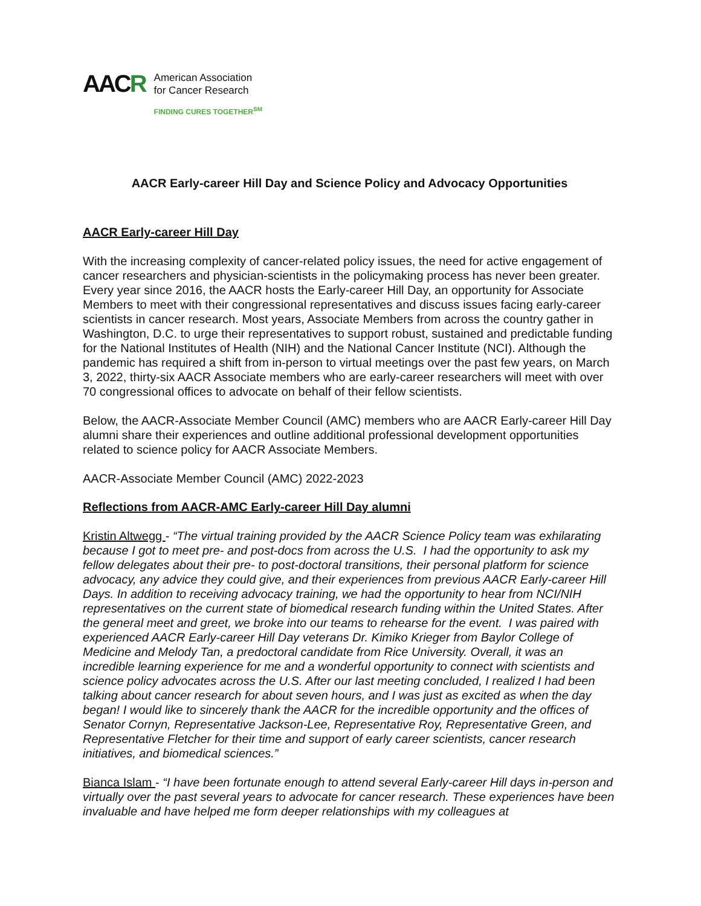AACR
American Association
for Cancer Research
FINDING CURES TOGETHER<sup>SM</sup>
AACR Early-career Hill Day and Science Policy and Advocacy Opportunities
AACR Early-career Hill Day
With the increasing complexity of cancer-related policy issues, the need for active engagement of cancer researchers and physician-scientists in the policymaking process has never been greater. Every year since 2016, the AACR hosts the Early-career Hill Day, an opportunity for Associate Members to meet with their congressional representatives and discuss issues facing early-career scientists in cancer research. Most years, Associate Members from across the country gather in Washington, D.C. to urge their representatives to support robust, sustained and predictable funding for the National Institutes of Health (NIH) and the National Cancer Institute (NCI). Although the pandemic has required a shift from in-person to virtual meetings over the past few years, on March 3, 2022, thirty-six AACR Associate members who are early-career researchers will meet with over 70 congressional offices to advocate on behalf of their fellow scientists.
Below, the AACR-Associate Member Council (AMC) members who are AACR Early-career Hill Day alumni share their experiences and outline additional professional development opportunities related to science policy for AACR Associate Members.
AACR-Associate Member Council (AMC) 2022-2023
Reflections from AACR-AMC Early-career Hill Day alumni
Kristin Altwegg - “The virtual training provided by the AACR Science Policy team was exhilarating because I got to meet pre- and post-docs from across the U.S. I had the opportunity to ask my fellow delegates about their pre- to post-doctoral transitions, their personal platform for science advocacy, any advice they could give, and their experiences from previous AACR Early-career Hill Days. In addition to receiving advocacy training, we had the opportunity to hear from NCI/NIH representatives on the current state of biomedical research funding within the United States. After the general meet and greet, we broke into our teams to rehearse for the event. I was paired with experienced AACR Early-career Hill Day veterans Dr. Kimiko Krieger from Baylor College of Medicine and Melody Tan, a predoctoral candidate from Rice University. Overall, it was an incredible learning experience for me and a wonderful opportunity to connect with scientists and science policy advocates across the U.S. After our last meeting concluded, I realized I had been talking about cancer research for about seven hours, and I was just as excited as when the day began! I would like to sincerely thank the AACR for the incredible opportunity and the offices of Senator Cornyn, Representative Jackson-Lee, Representative Roy, Representative Green, and Representative Fletcher for their time and support of early career scientists, cancer research initiatives, and biomedical sciences.”
Bianca Islam - “I have been fortunate enough to attend several Early-career Hill days in-person and virtually over the past several years to advocate for cancer research. These experiences have been invaluable and have helped me form deeper relationships with my colleagues at